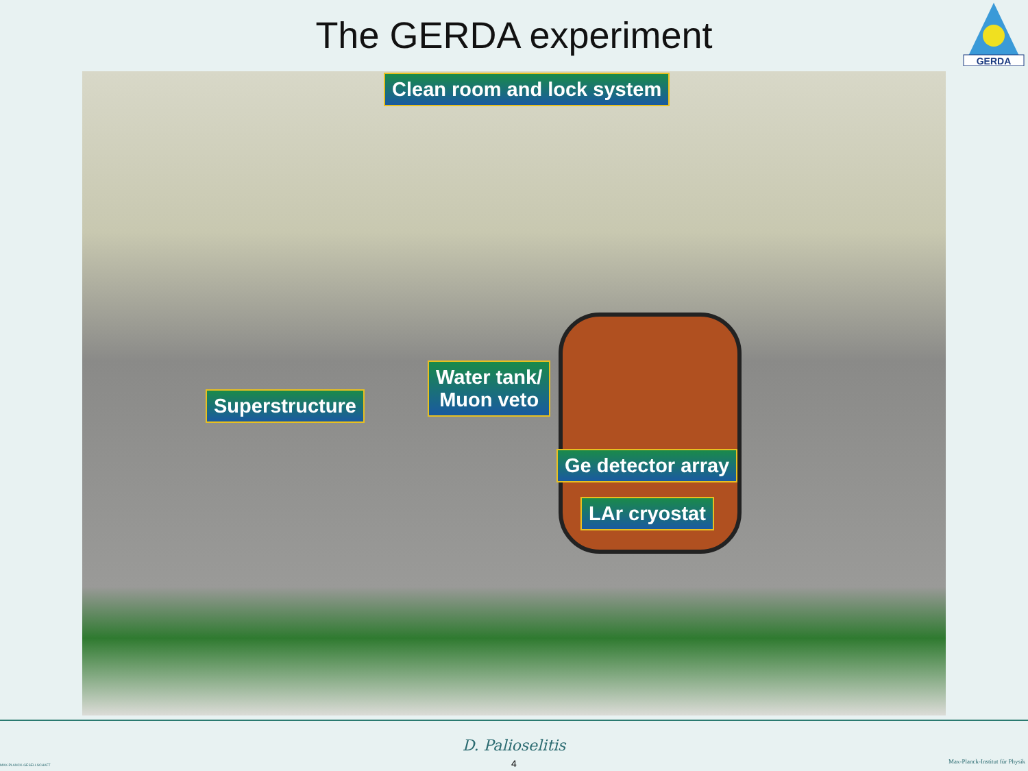The GERDA experiment
GERDA
Clean room and lock system
Superstructure
Water tank/
Muon veto
Ge detector array
LAr cryostat
MAX-PLANCK-GESELLSCHAFT
D. Palioselitis
4 Max-Planck-Institut für Physik